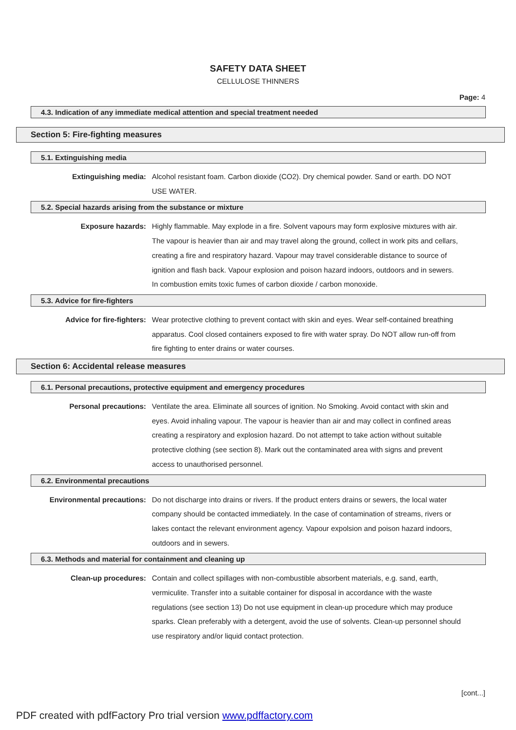SAFETY DATA SHEET
CELLULOSE THINNERS
Page: 4
4.3. Indication of any immediate medical attention and special treatment needed
Section 5: Fire-fighting measures
5.1. Extinguishing media
Extinguishing media: Alcohol resistant foam. Carbon dioxide (CO2). Dry chemical powder. Sand or earth. DO NOT USE WATER.
5.2. Special hazards arising from the substance or mixture
Exposure hazards: Highly flammable. May explode in a fire. Solvent vapours may form explosive mixtures with air. The vapour is heavier than air and may travel along the ground, collect in work pits and cellars, creating a fire and respiratory hazard. Vapour may travel considerable distance to source of ignition and flash back. Vapour explosion and poison hazard indoors, outdoors and in sewers. In combustion emits toxic fumes of carbon dioxide / carbon monoxide.
5.3. Advice for fire-fighters
Advice for fire-fighters: Wear protective clothing to prevent contact with skin and eyes. Wear self-contained breathing apparatus. Cool closed containers exposed to fire with water spray. Do NOT allow run-off from fire fighting to enter drains or water courses.
Section 6: Accidental release measures
6.1. Personal precautions, protective equipment and emergency procedures
Personal precautions: Ventilate the area. Eliminate all sources of ignition. No Smoking. Avoid contact with skin and eyes. Avoid inhaling vapour. The vapour is heavier than air and may collect in confined areas creating a respiratory and explosion hazard. Do not attempt to take action without suitable protective clothing (see section 8). Mark out the contaminated area with signs and prevent access to unauthorised personnel.
6.2. Environmental precautions
Environmental precautions: Do not discharge into drains or rivers. If the product enters drains or sewers, the local water company should be contacted immediately. In the case of contamination of streams, rivers or lakes contact the relevant environment agency. Vapour expolsion and poison hazard indoors, outdoors and in sewers.
6.3. Methods and material for containment and cleaning up
Clean-up procedures: Contain and collect spillages with non-combustible absorbent materials, e.g. sand, earth, vermiculite. Transfer into a suitable container for disposal in accordance with the waste regulations (see section 13) Do not use equipment in clean-up procedure which may produce sparks. Clean preferably with a detergent, avoid the use of solvents. Clean-up personnel should use respiratory and/or liquid contact protection.
[cont...]
PDF created with pdfFactory Pro trial version www.pdffactory.com